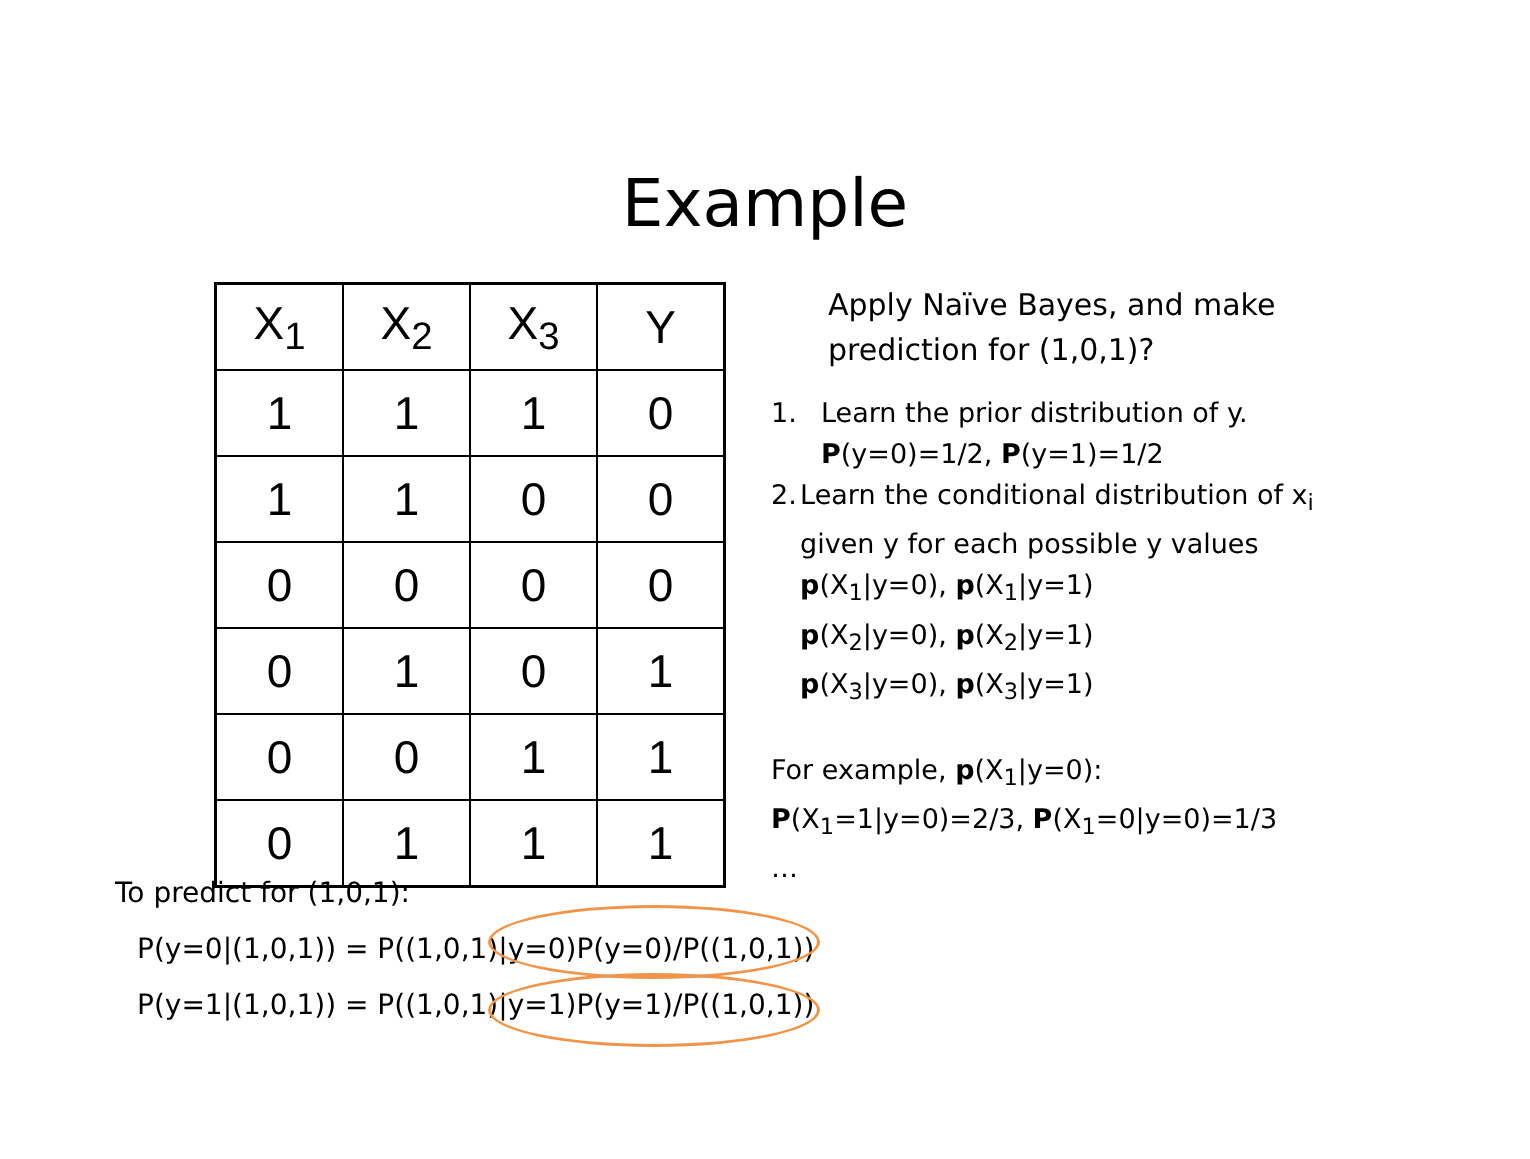Example
| X<sub>1</sub> | X<sub>2</sub> | X<sub>3</sub> | Y |
| --- | --- | --- | --- |
| 1 | 1 | 1 | 0 |
| 1 | 1 | 0 | 0 |
| 0 | 0 | 0 | 0 |
| 0 | 1 | 0 | 1 |
| 0 | 0 | 1 | 1 |
| 0 | 1 | 1 | 1 |
Apply Naïve Bayes, and make prediction for (1,0,1)?
1. Learn the prior distribution of y.
P(y=0)=1/2, P(y=1)=1/2
2. Learn the conditional distribution of x<sub>i</sub> given y for each possible y values
p(X<sub>1</sub>|y=0), p(X<sub>1</sub>|y=1)
p(X<sub>2</sub>|y=0), p(X<sub>2</sub>|y=1)
p(X<sub>3</sub>|y=0), p(X<sub>3</sub>|y=1)
For example, p(X<sub>1</sub>|y=0):
P(X<sub>1</sub>=1|y=0)=2/3, P(X<sub>1</sub>=0|y=0)=1/3
…
To predict for (1,0,1):
P(y=0|(1,0,1)) = P((1,0,1)|y=0)P(y=0)/P((1,0,1))
P(y=1|(1,0,1)) = P((1,0,1)|y=1)P(y=1)/P((1,0,1))